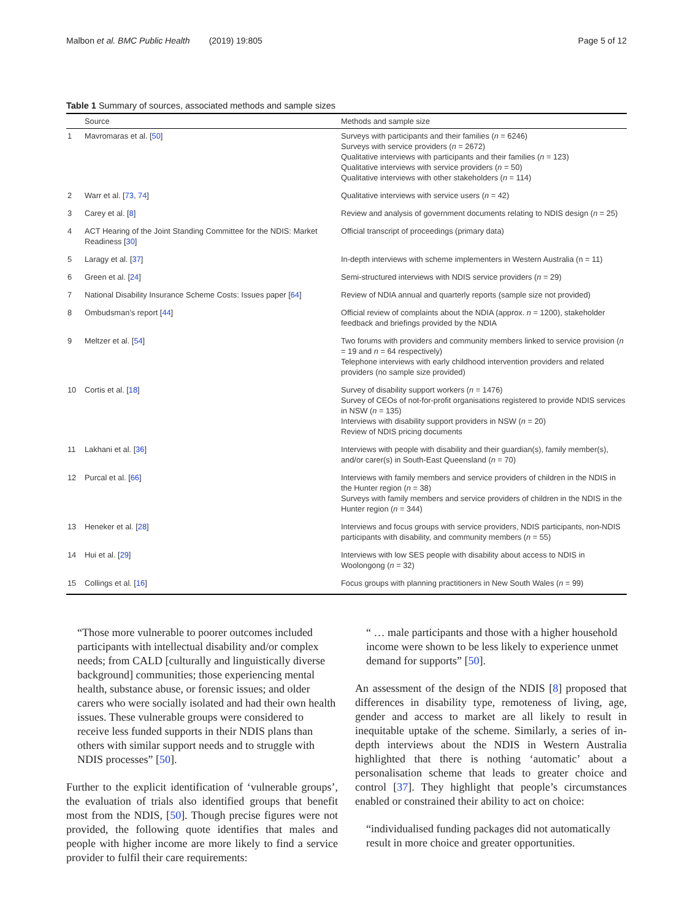Malbon et al. BMC Public Health (2019) 19:805 Page 5 of 12
Table 1 Summary of sources, associated methods and sample sizes
| | Source | Methods and sample size |
| --- | --- | --- |
| 1 | Mavromaras et al. [ 50 ] | Surveys with participants and their families ( n = 6246) Surveys with service providers ( n = 2672) Qualitative interviews with participants and their families ( n = 123) Qualitative interviews with service providers ( n = 50) Qualitative interviews with other stakeholders ( n = 114) |
| 2 | Warr et al. [ 73 , 74 ] | Qualitative interviews with service users ( n = 42) |
| 3 | Carey et al. [ 8 ] | Review and analysis of government documents relating to NDIS design ( n = 25) |
| 4 | ACT Hearing of the Joint Standing Committee for the NDIS: Market Readiness [ 30 ] | Official transcript of proceedings (primary data) |
| 5 | Laragy et al. [ 37 ] | In-depth interviews with scheme implementers in Western Australia (n = 11) |
| 6 | Green et al. [ 24 ] | Semi-structured interviews with NDIS service providers ( n = 29) |
| 7 | National Disability Insurance Scheme Costs: Issues paper [ 64 ] | Review of NDIA annual and quarterly reports (sample size not provided) |
| 8 | Ombudsman’s report [ 44 ] | Official review of complaints about the NDIA (approx. n = 1200), stakeholder feedback and briefings provided by the NDIA |
| 9 | Meltzer et al. [ 54 ] | Two forums with providers and community members linked to service provision ( n = 19 and n = 64 respectively) Telephone interviews with early childhood intervention providers and related providers (no sample size provided) |
| 10 | Cortis et al. [ 18 ] | Survey of disability support workers ( n = 1476) Survey of CEOs of not-for-profit organisations registered to provide NDIS services in NSW ( n = 135) Interviews with disability support providers in NSW ( n = 20) Review of NDIS pricing documents |
| 11 | Lakhani et al. [ 36 ] | Interviews with people with disability and their guardian(s), family member(s), and/or carer(s) in South-East Queensland ( n = 70) |
| 12 | Purcal et al. [ 66 ] | Interviews with family members and service providers of children in the NDIS in the Hunter region ( n = 38) Surveys with family members and service providers of children in the NDIS in the Hunter region ( n = 344) |
| 13 | Heneker et al. [ 28 ] | Interviews and focus groups with service providers, NDIS participants, non-NDIS participants with disability, and community members ( n = 55) |
| 14 | Hui et al. [ 29 ] | Interviews with low SES people with disability about access to NDIS in Woolongong ( n = 32) |
| 15 | Collings et al. [ 16 ] | Focus groups with planning practitioners in New South Wales ( n = 99) |
“Those more vulnerable to poorer outcomes included participants with intellectual disability and/or complex needs; from CALD [culturally and linguistically diverse background] communities; those experiencing mental health, substance abuse, or forensic issues; and older carers who were socially isolated and had their own health issues. These vulnerable groups were considered to receive less funded supports in their NDIS plans than others with similar support needs and to struggle with NDIS processes” [50].
Further to the explicit identification of ‘vulnerable groups’, the evaluation of trials also identified groups that benefit most from the NDIS, [50]. Though precise figures were not provided, the following quote identifies that males and people with higher income are more likely to find a service provider to fulfil their care requirements:
“ … male participants and those with a higher household income were shown to be less likely to experience unmet demand for supports” [50].
An assessment of the design of the NDIS [8] proposed that differences in disability type, remoteness of living, age, gender and access to market are all likely to result in inequitable uptake of the scheme. Similarly, a series of in-depth interviews about the NDIS in Western Australia highlighted that there is nothing ‘automatic’ about a personalisation scheme that leads to greater choice and control [37]. They highlight that people’s circumstances enabled or constrained their ability to act on choice:
“individualised funding packages did not automatically result in more choice and greater opportunities.